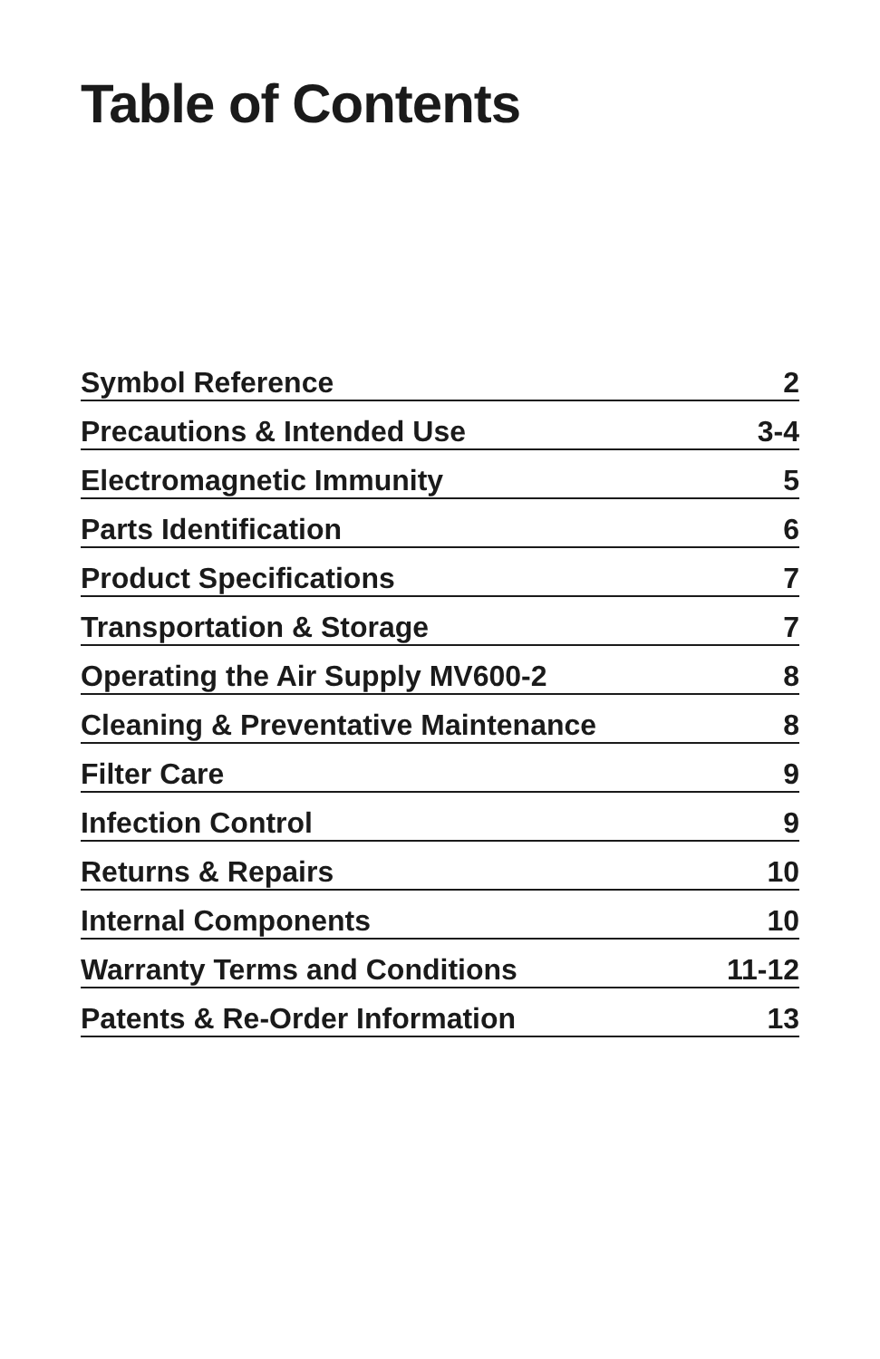Table of Contents
| Symbol Reference | 2 |
| Precautions & Intended Use | 3-4 |
| Electromagnetic Immunity | 5 |
| Parts Identification | 6 |
| Product Specifications | 7 |
| Transportation & Storage | 7 |
| Operating the Air Supply MV600-2 | 8 |
| Cleaning & Preventative Maintenance | 8 |
| Filter Care | 9 |
| Infection Control | 9 |
| Returns & Repairs | 10 |
| Internal Components | 10 |
| Warranty Terms and Conditions | 11-12 |
| Patents & Re-Order Information | 13 |